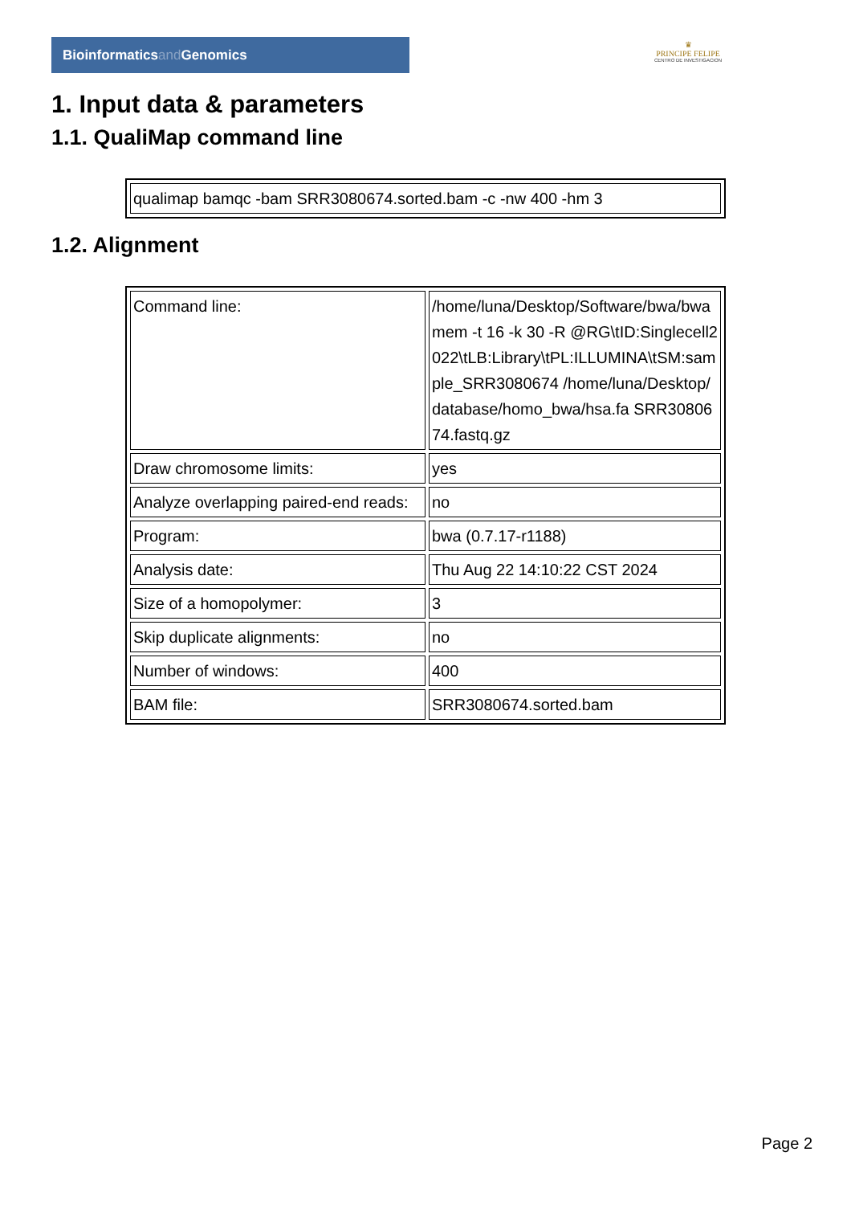Bioinformaticsand Genomics
♛
PRINCIPE FELIPE
CENTRO DE INVESTIGACION
1. Input data & parameters
1.1. QualiMap command line
| qualimap bamqc -bam SRR3080674.sorted.bam -c -nw 400 -hm 3 |
1.2. Alignment
| Command line: | /home/luna/Desktop/Software/bwa/bwa mem -t 16 -k 30 -R @RG\tID:Singlecell2022\tLB:Library\tPL:ILLUMINA\tSM:sample_SRR3080674 /home/luna/Desktop/database/homo_bwa/hsa.fa SRR3080674.fastq.gz |
| Draw chromosome limits: | yes |
| Analyze overlapping paired-end reads: | no |
| Program: | bwa (0.7.17-r1188) |
| Analysis date: | Thu Aug 22 14:10:22 CST 2024 |
| Size of a homopolymer: | 3 |
| Skip duplicate alignments: | no |
| Number of windows: | 400 |
| BAM file: | SRR3080674.sorted.bam |
Page 2